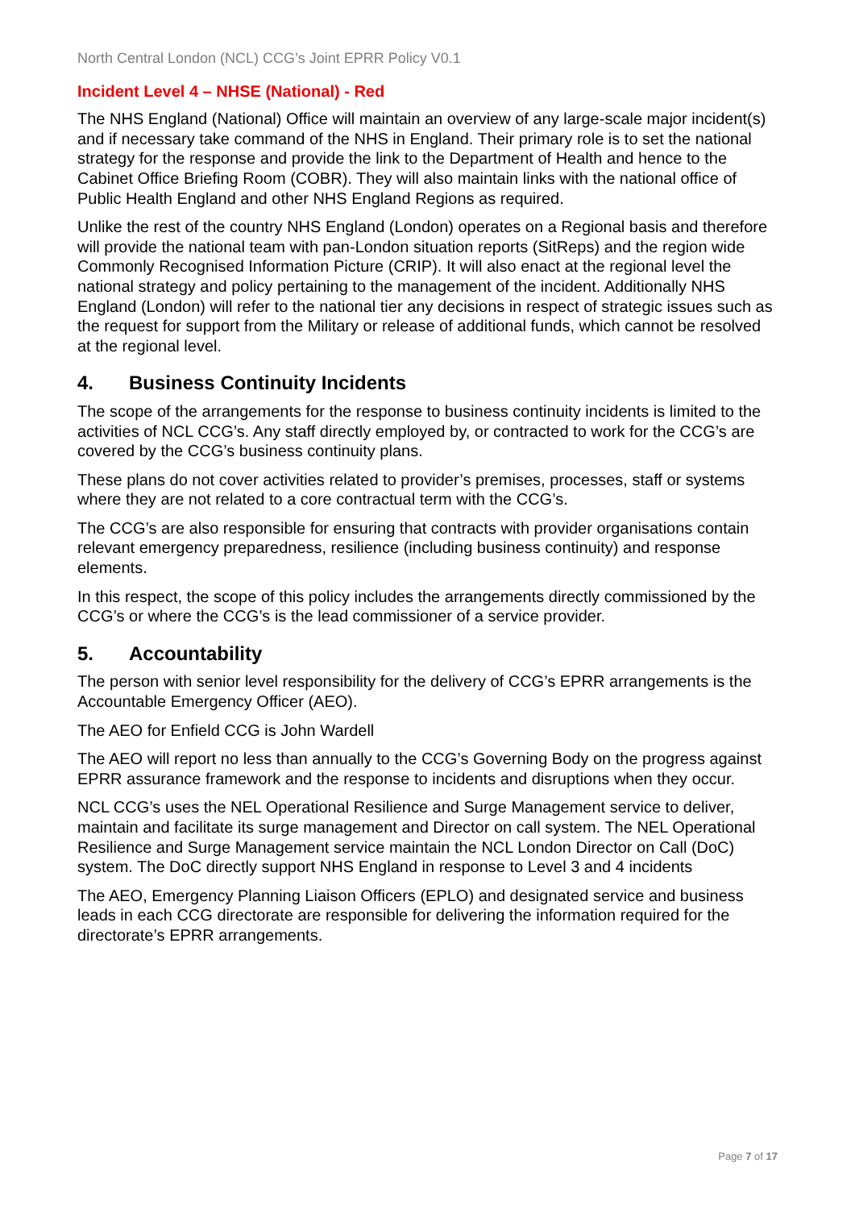North Central London (NCL) CCG’s Joint EPRR Policy V0.1
Incident Level 4 – NHSE (National) - Red
The NHS England (National) Office will maintain an overview of any large-scale major incident(s) and if necessary take command of the NHS in England. Their primary role is to set the national strategy for the response and provide the link to the Department of Health and hence to the Cabinet Office Briefing Room (COBR). They will also maintain links with the national office of Public Health England and other NHS England Regions as required.
Unlike the rest of the country NHS England (London) operates on a Regional basis and therefore will provide the national team with pan-London situation reports (SitReps) and the region wide Commonly Recognised Information Picture (CRIP). It will also enact at the regional level the national strategy and policy pertaining to the management of the incident. Additionally NHS England (London) will refer to the national tier any decisions in respect of strategic issues such as the request for support from the Military or release of additional funds, which cannot be resolved at the regional level.
4. Business Continuity Incidents
The scope of the arrangements for the response to business continuity incidents is limited to the activities of NCL CCG’s. Any staff directly employed by, or contracted to work for the CCG’s are covered by the CCG’s business continuity plans.
These plans do not cover activities related to provider’s premises, processes, staff or systems where they are not related to a core contractual term with the CCG’s.
The CCG’s are also responsible for ensuring that contracts with provider organisations contain relevant emergency preparedness, resilience (including business continuity) and response elements.
In this respect, the scope of this policy includes the arrangements directly commissioned by the CCG’s or where the CCG’s is the lead commissioner of a service provider.
5. Accountability
The person with senior level responsibility for the delivery of CCG’s EPRR arrangements is the Accountable Emergency Officer (AEO).
The AEO for Enfield CCG is John Wardell
The AEO will report no less than annually to the CCG’s Governing Body on the progress against EPRR assurance framework and the response to incidents and disruptions when they occur.
NCL CCG’s uses the NEL Operational Resilience and Surge Management service to deliver, maintain and facilitate its surge management and Director on call system. The NEL Operational Resilience and Surge Management service maintain the NCL London Director on Call (DoC) system. The DoC directly support NHS England in response to Level 3 and 4 incidents
The AEO, Emergency Planning Liaison Officers (EPLO) and designated service and business leads in each CCG directorate are responsible for delivering the information required for the directorate’s EPRR arrangements.
Page 7 of 17